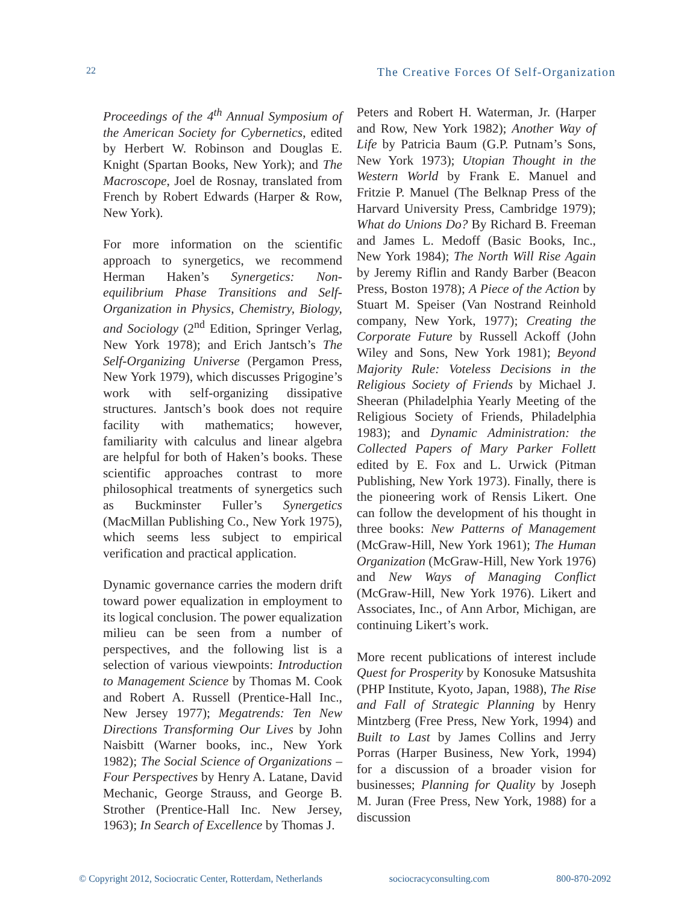22 The Creative Forces Of Self-Organization
Proceedings of the 4<sup>th</sup> Annual Symposium of the American Society for Cybernetics, edited by Herbert W. Robinson and Douglas E. Knight (Spartan Books, New York); and The Macroscope, Joel de Rosnay, translated from French by Robert Edwards (Harper & Row, New York).
For more information on the scientific approach to synergetics, we recommend Herman Haken’s Synergetics: Non-equilibrium Phase Transitions and Self-Organization in Physics, Chemistry, Biology, and Sociology (2<sup>nd</sup> Edition, Springer Verlag, New York 1978); and Erich Jantsch’s The Self-Organizing Universe (Pergamon Press, New York 1979), which discusses Prigogine’s work with self-organizing dissipative structures. Jantsch’s book does not require facility with mathematics; however, familiarity with calculus and linear algebra are helpful for both of Haken’s books. These scientific approaches contrast to more philosophical treatments of synergetics such as Buckminster Fuller’s Synergetics (MacMillan Publishing Co., New York 1975), which seems less subject to empirical verification and practical application.
Dynamic governance carries the modern drift toward power equalization in employment to its logical conclusion. The power equalization milieu can be seen from a number of perspectives, and the following list is a selection of various viewpoints: Introduction to Management Science by Thomas M. Cook and Robert A. Russell (Prentice-Hall Inc., New Jersey 1977); Megatrends: Ten New Directions Transforming Our Lives by John Naisbitt (Warner books, inc., New York 1982); The Social Science of Organizations – Four Perspectives by Henry A. Latane, David Mechanic, George Strauss, and George B. Strother (Prentice-Hall Inc. New Jersey, 1963); In Search of Excellence by Thomas J.
Peters and Robert H. Waterman, Jr. (Harper and Row, New York 1982); Another Way of Life by Patricia Baum (G.P. Putnam’s Sons, New York 1973); Utopian Thought in the Western World by Frank E. Manuel and Fritzie P. Manuel (The Belknap Press of the Harvard University Press, Cambridge 1979); What do Unions Do? By Richard B. Freeman and James L. Medoff (Basic Books, Inc., New York 1984); The North Will Rise Again by Jeremy Riflin and Randy Barber (Beacon Press, Boston 1978); A Piece of the Action by Stuart M. Speiser (Van Nostrand Reinhold company, New York, 1977); Creating the Corporate Future by Russell Ackoff (John Wiley and Sons, New York 1981); Beyond Majority Rule: Voteless Decisions in the Religious Society of Friends by Michael J. Sheeran (Philadelphia Yearly Meeting of the Religious Society of Friends, Philadelphia 1983); and Dynamic Administration: the Collected Papers of Mary Parker Follett edited by E. Fox and L. Urwick (Pitman Publishing, New York 1973). Finally, there is the pioneering work of Rensis Likert. One can follow the development of his thought in three books: New Patterns of Management (McGraw-Hill, New York 1961); The Human Organization (McGraw-Hill, New York 1976) and New Ways of Managing Conflict (McGraw-Hill, New York 1976). Likert and Associates, Inc., of Ann Arbor, Michigan, are continuing Likert’s work.
More recent publications of interest include Quest for Prosperity by Konosuke Matsushita (PHP Institute, Kyoto, Japan, 1988), The Rise and Fall of Strategic Planning by Henry Mintzberg (Free Press, New York, 1994) and Built to Last by James Collins and Jerry Porras (Harper Business, New York, 1994) for a discussion of a broader vision for businesses; Planning for Quality by Joseph M. Juran (Free Press, New York, 1988) for a discussion
© Copyright 2012, Sociocratic Center, Rotterdam, Netherlands sociocracyconsulting.com 800-870-2092